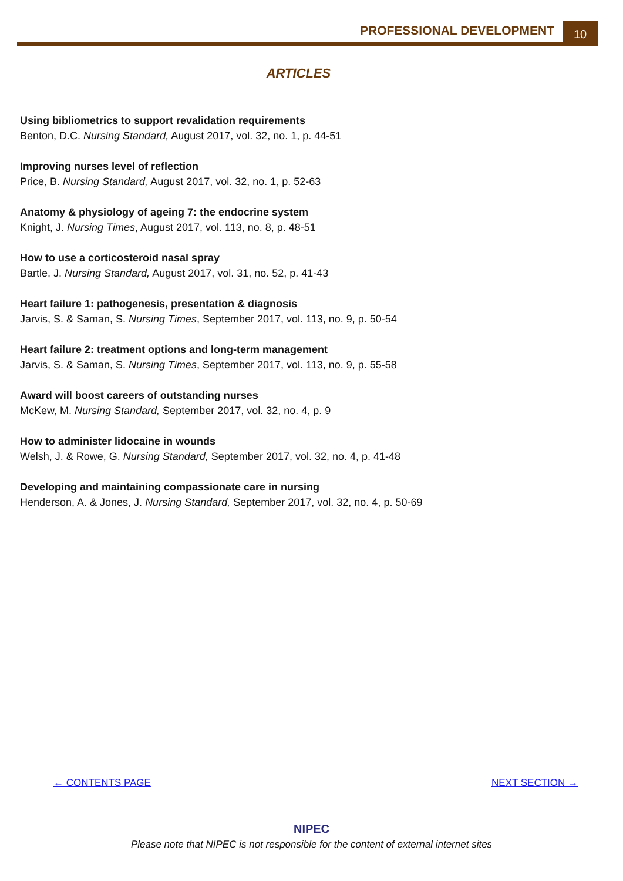PROFESSIONAL DEVELOPMENT 10
ARTICLES
Using bibliometrics to support revalidation requirements
Benton, D.C. Nursing Standard, August 2017, vol. 32, no. 1, p. 44-51
Improving nurses level of reflection
Price, B. Nursing Standard, August 2017, vol. 32, no. 1, p. 52-63
Anatomy & physiology of ageing 7: the endocrine system
Knight, J. Nursing Times, August 2017, vol. 113, no. 8, p. 48-51
How to use a corticosteroid nasal spray
Bartle, J. Nursing Standard, August 2017, vol. 31, no. 52, p. 41-43
Heart failure 1: pathogenesis, presentation & diagnosis
Jarvis, S. & Saman, S. Nursing Times, September 2017, vol. 113, no. 9, p. 50-54
Heart failure 2: treatment options and long-term management
Jarvis, S. & Saman, S. Nursing Times, September 2017, vol. 113, no. 9, p. 55-58
Award will boost careers of outstanding nurses
McKew, M. Nursing Standard, September 2017, vol. 32, no. 4, p. 9
How to administer lidocaine in wounds
Welsh, J. & Rowe, G. Nursing Standard, September 2017, vol. 32, no. 4, p. 41-48
Developing and maintaining compassionate care in nursing
Henderson, A. & Jones, J. Nursing Standard, September 2017, vol. 32, no. 4, p. 50-69
← CONTENTS PAGE NEXT SECTION →
NIPEC
Please note that NIPEC is not responsible for the content of external internet sites